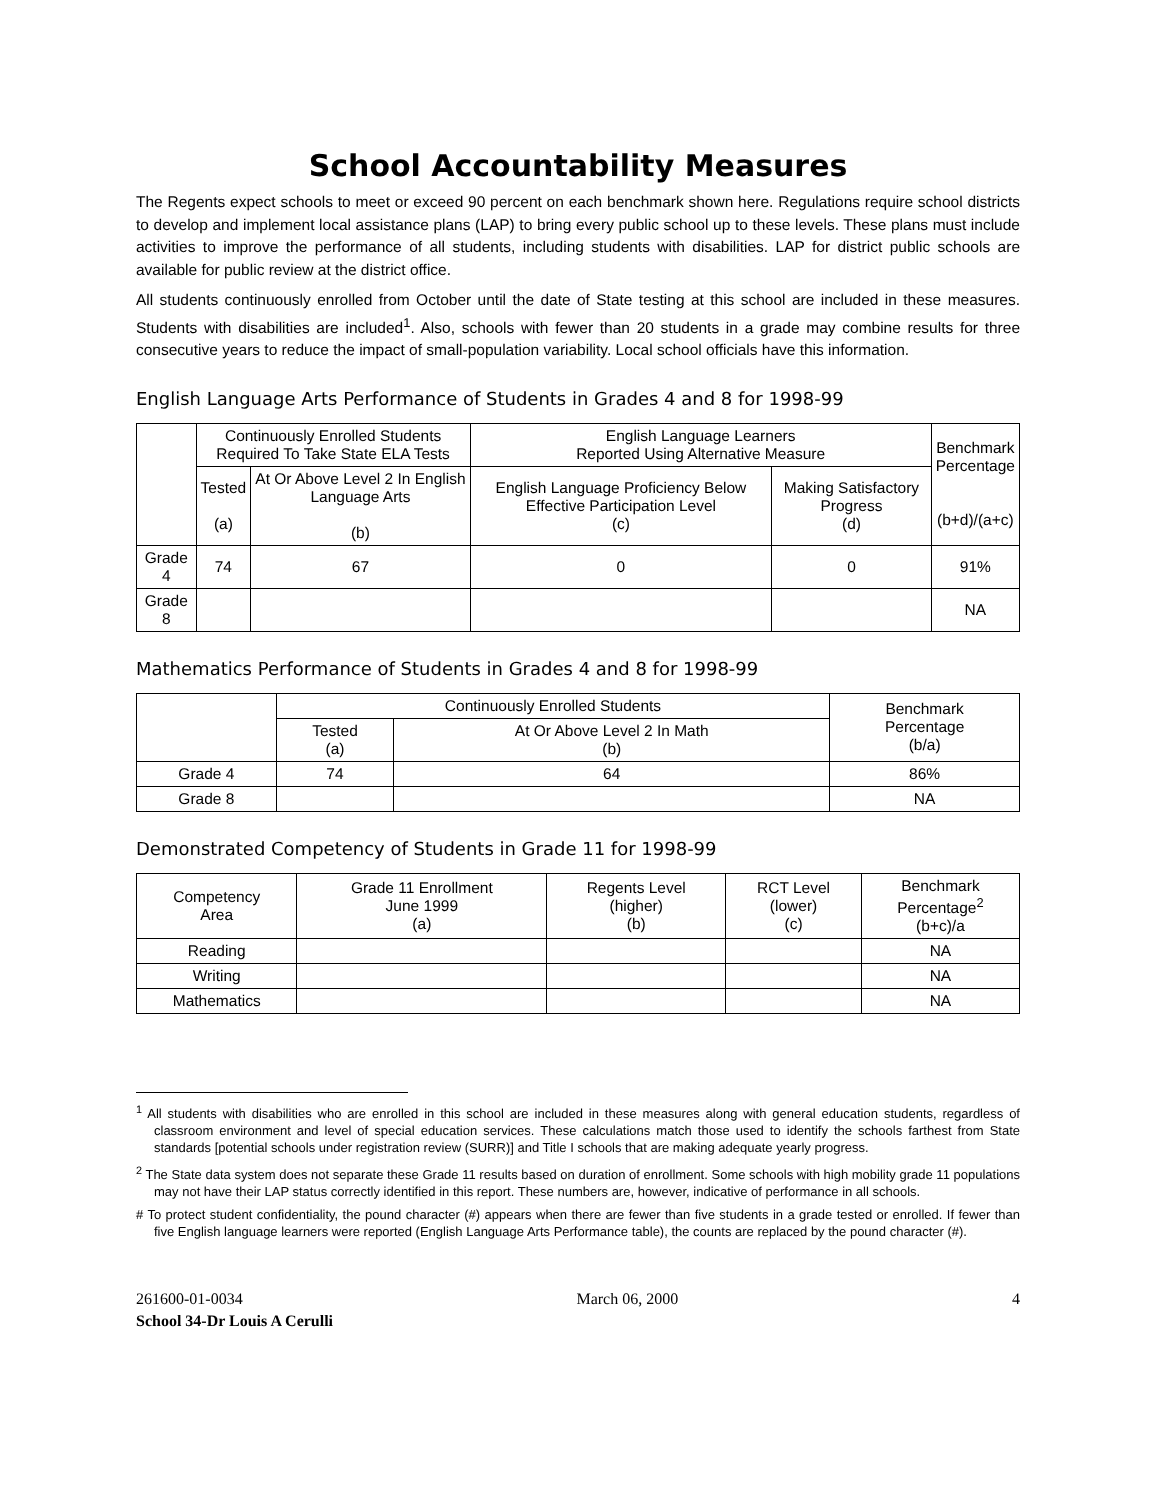School Accountability Measures
The Regents expect schools to meet or exceed 90 percent on each benchmark shown here. Regulations require school districts to develop and implement local assistance plans (LAP) to bring every public school up to these levels. These plans must include activities to improve the performance of all students, including students with disabilities. LAP for district public schools are available for public review at the district office.
All students continuously enrolled from October until the date of State testing at this school are included in these measures. Students with disabilities are included<sup>1</sup>. Also, schools with fewer than 20 students in a grade may combine results for three consecutive years to reduce the impact of small-population variability. Local school officials have this information.
English Language Arts Performance of Students in Grades 4 and 8 for 1998-99
| | Continuously Enrolled Students Required To Take State ELA Tests | | English Language Learners Reported Using Alternative Measure | | Benchmark Percentage (b+d)/(a+c) |
| --- | --- | --- | --- | --- | --- |
| | Tested (a) | At Or Above Level 2 In English Language Arts (b) | English Language Proficiency Below Effective Participation Level (c) | Making Satisfactory Progress (d) | |
| Grade 4 | 74 | 67 | 0 | 0 | 91% |
| Grade 8 | | | | | NA |
Mathematics Performance of Students in Grades 4 and 8 for 1998-99
| | Continuously Enrolled Students | | Benchmark Percentage (b/a) |
| --- | --- | --- | --- |
| | Tested (a) | At Or Above Level 2 In Math (b) | |
| Grade 4 | 74 | 64 | 86% |
| Grade 8 | | | NA |
Demonstrated Competency of Students in Grade 11 for 1998-99
| Competency Area | Grade 11 Enrollment June 1999 (a) | Regents Level (higher) (b) | RCT Level (lower) (c) | Benchmark Percentage<sup>2</sup> (b+c)/a |
| --- | --- | --- | --- | --- |
| Reading | | | | NA |
| Writing | | | | NA |
| Mathematics | | | | NA |
<sup>1</sup> All students with disabilities who are enrolled in this school are included in these measures along with general education students, regardless of classroom environment and level of special education services. These calculations match those used to identify the schools farthest from State standards [potential schools under registration review (SURR)] and Title I schools that are making adequate yearly progress.
<sup>2</sup> The State data system does not separate these Grade 11 results based on duration of enrollment. Some schools with high mobility grade 11 populations may not have their LAP status correctly identified in this report. These numbers are, however, indicative of performance in all schools.
# To protect student confidentiality, the pound character (#) appears when there are fewer than five students in a grade tested or enrolled. If fewer than five English language learners were reported (English Language Arts Performance table), the counts are replaced by the pound character (#).
261600-01-0034 March 06, 2000 4
School 34-Dr Louis A Cerulli